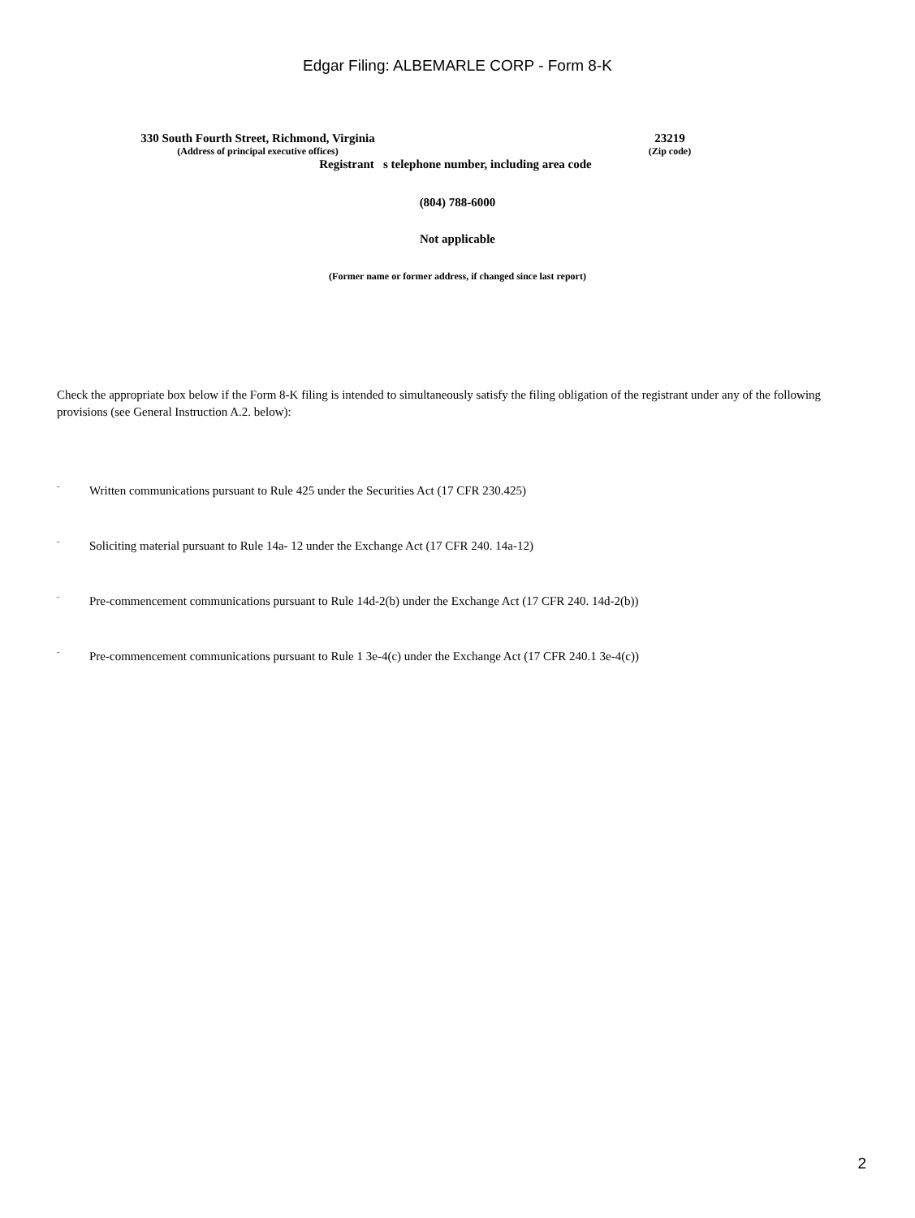Edgar Filing: ALBEMARLE CORP - Form 8-K
330 South Fourth Street, Richmond, Virginia
(Address of principal executive offices)
23219
(Zip code)
Registrant s telephone number, including area code
(804) 788-6000
Not applicable
(Former name or former address, if changed since last report)
Check the appropriate box below if the Form 8-K filing is intended to simultaneously satisfy the filing obligation of the registrant under any of the following provisions (see General Instruction A.2. below):
¨ Written communications pursuant to Rule 425 under the Securities Act (17 CFR 230.425)
¨ Soliciting material pursuant to Rule 14a- 12 under the Exchange Act (17 CFR 240. 14a-12)
¨ Pre-commencement communications pursuant to Rule 14d-2(b) under the Exchange Act (17 CFR 240. 14d-2(b))
¨ Pre-commencement communications pursuant to Rule 1 3e-4(c) under the Exchange Act (17 CFR 240.1 3e-4(c))
2